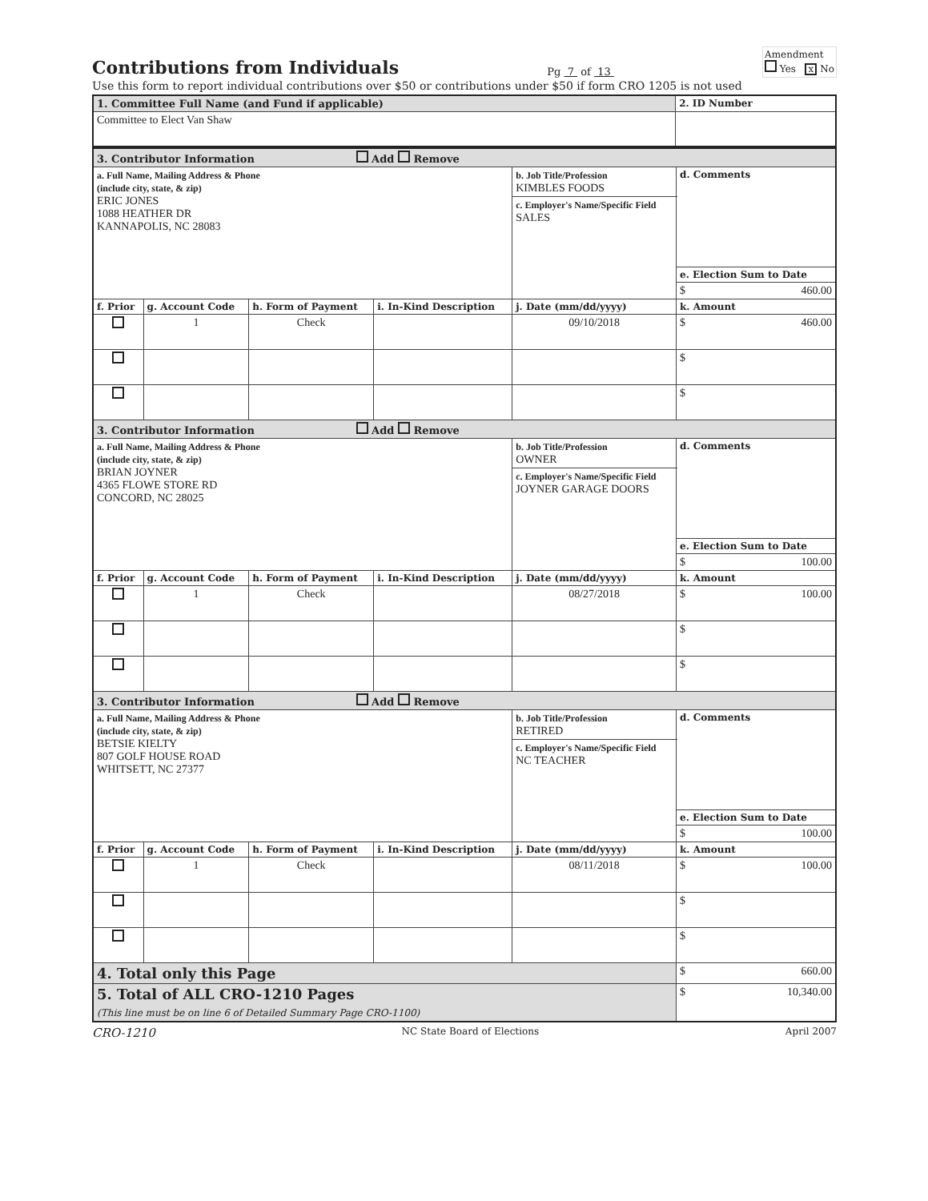Contributions from Individuals
Pg 7 of 13
Amendment
Yes x No
Use this form to report individual contributions over $50 or contributions under $50 if form CRO 1205 is not used
| 1. Committee Full Name (and Fund if applicable) | 2. ID Number |
| Committee to Elect Van Shaw | |
| 3. Contributor Information Add Remove | | | | | |
| a. Full Name, Mailing Address & Phone (include city, state, & zip) ERIC JONES 1088 HEATHER DR KANNAPOLIS, NC 28083 | | | | b. Job Title/Profession KIMBLES FOODS | d. Comments |
| | | | | c. Employer's Name/Specific Field SALES | |
| | | | | | e. Election Sum to Date |
| | | | | | $ 460.00 |
| f. Prior | g. Account Code | h. Form of Payment | i. In-Kind Description | j. Date (mm/dd/yyyy) | k. Amount |
| | 1 | Check | | 09/10/2018 | $ 460.00 |
| | | | | | $ |
| | | | | | $ |
| 3. Contributor Information Add Remove | | | | | |
| a. Full Name, Mailing Address & Phone (include city, state, & zip) BRIAN JOYNER 4365 FLOWE STORE RD CONCORD, NC 28025 | | | | b. Job Title/Profession OWNER | d. Comments |
| | | | | c. Employer's Name/Specific Field JOYNER GARAGE DOORS | |
| | | | | | e. Election Sum to Date |
| | | | | | $ 100.00 |
| f. Prior | g. Account Code | h. Form of Payment | i. In-Kind Description | j. Date (mm/dd/yyyy) | k. Amount |
| | 1 | Check | | 08/27/2018 | $ 100.00 |
| | | | | | $ |
| | | | | | $ |
| 3. Contributor Information Add Remove | | | | | |
| a. Full Name, Mailing Address & Phone (include city, state, & zip) BETSIE KIELTY 807 GOLF HOUSE ROAD WHITSETT, NC 27377 | | | | b. Job Title/Profession RETIRED | d. Comments |
| | | | | c. Employer's Name/Specific Field NC TEACHER | |
| | | | | | e. Election Sum to Date |
| | | | | | $ 100.00 |
| f. Prior | g. Account Code | h. Form of Payment | i. In-Kind Description | j. Date (mm/dd/yyyy) | k. Amount |
| | 1 | Check | | 08/11/2018 | $ 100.00 |
| | | | | | $ |
| | | | | | $ |
| 4. Total only this Page | | | | | $ 660.00 |
| 5. Total of ALL CRO-1210 Pages (This line must be on line 6 of Detailed Summary Page CRO-1100) | | | | | $ 10,340.00 |
CRO-1210 NC State Board of Elections April 2007